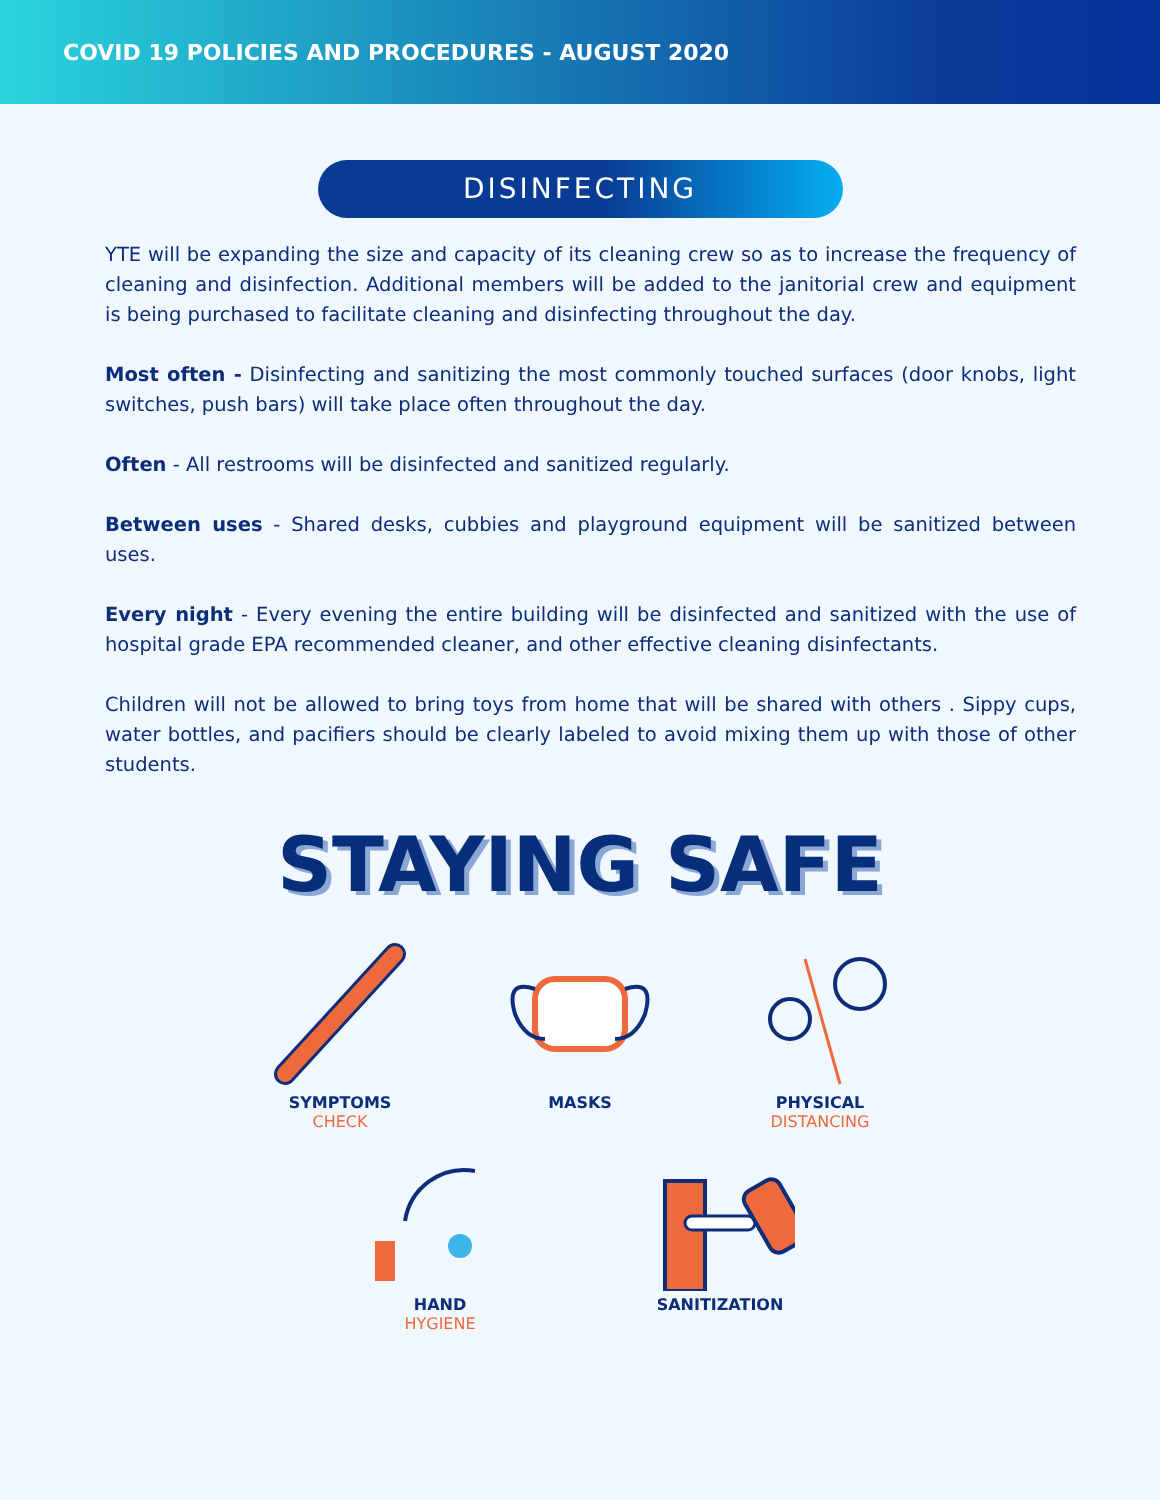COVID 19 POLICIES AND PROCEDURES - AUGUST 2020
DISINFECTING
YTE will be expanding the size and capacity of its cleaning crew so as to increase the frequency of cleaning and disinfection. Additional members will be added to the janitorial crew and equipment is being purchased to facilitate cleaning and disinfecting throughout the day.
Most often - Disinfecting and sanitizing the most commonly touched surfaces (door knobs, light switches, push bars) will take place often throughout the day.
Often - All restrooms will be disinfected and sanitized regularly.
Between uses - Shared desks, cubbies and playground equipment will be sanitized between uses.
Every night - Every evening the entire building will be disinfected and sanitized with the use of hospital grade EPA recommended cleaner, and other effective cleaning disinfectants.
Children will not be allowed to bring toys from home that will be shared with others . Sippy cups, water bottles, and pacifiers should be clearly labeled to avoid mixing them up with those of other students.
STAYING SAFE
SYMPTOMS
CHECK
MASKS PHYSICAL
DISTANCING
HAND
HYGIENE
SANITIZATION